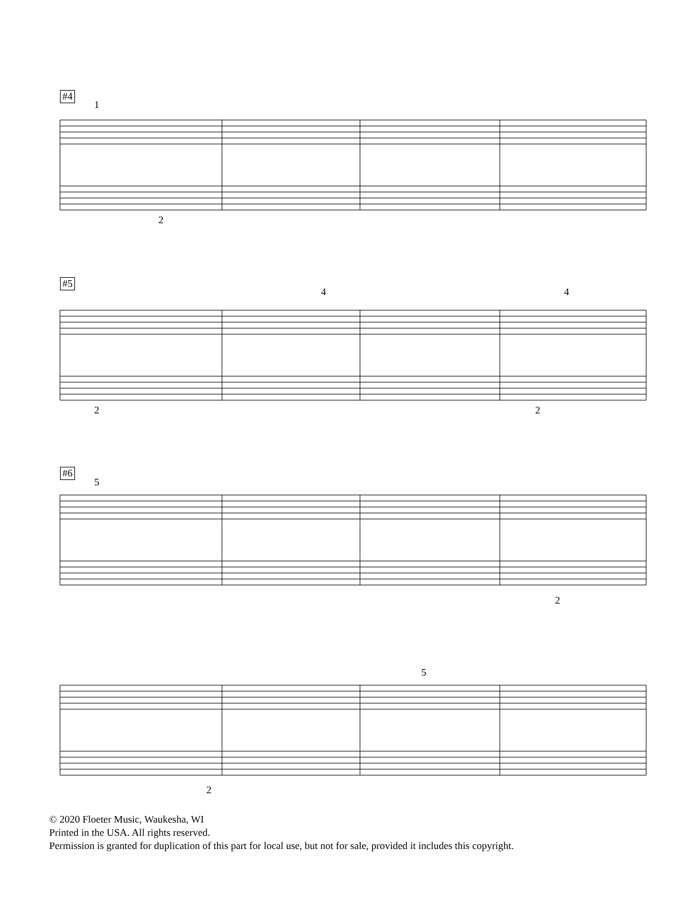#4
1
2
#5
4 4
2 2
#6
5
2
5
2
© 2020 Floeter Music, Waukesha, WI
Printed in the USA. All rights reserved.
Permission is granted for duplication of this part for local use, but not for sale, provided it includes this copyright.